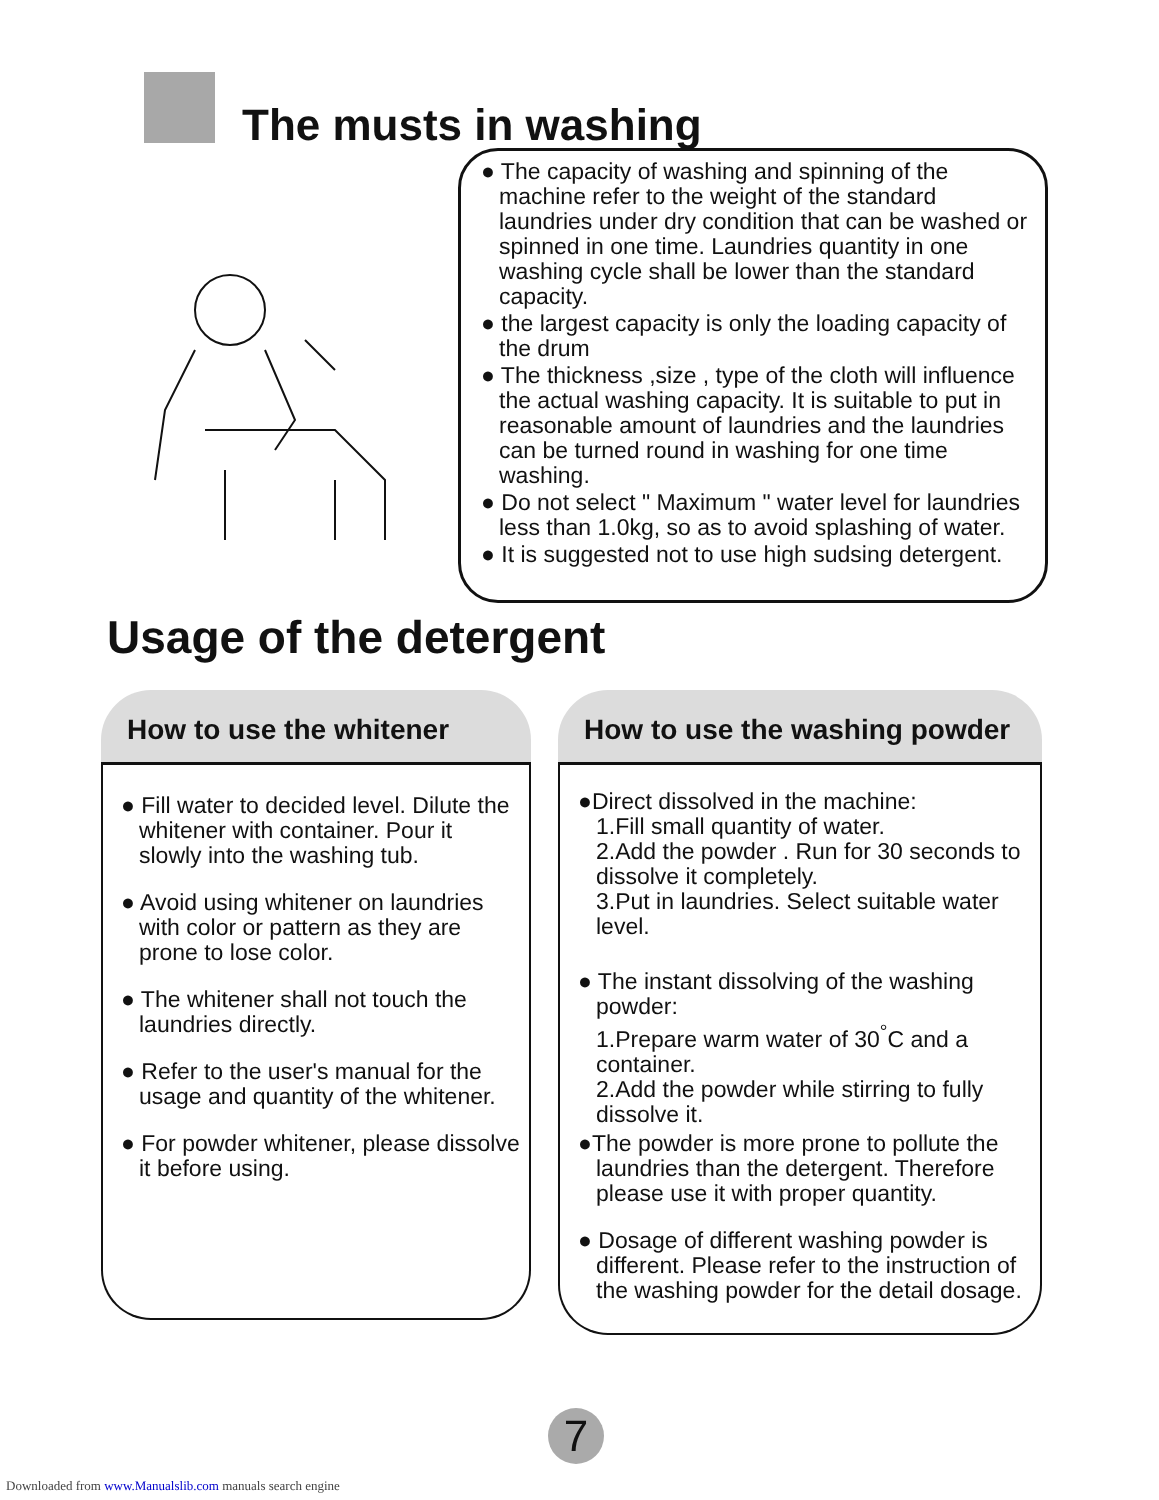The musts in washing
● The capacity of washing and spinning of the machine refer to the weight of the standard laundries under dry condition that can be washed or spinned in one time. Laundries quantity in one washing cycle shall be lower than the standard capacity.
● the largest capacity is only the loading capacity of the drum
● The thickness ,size , type of the cloth will influence the actual washing capacity. It is suitable to put in reasonable amount of laundries and the laundries can be turned round in washing for one time washing.
● Do not select " Maximum " water level for laundries less than 1.0kg, so as to avoid splashing of water.
● It is suggested not to use high sudsing detergent.
Usage of the detergent
How to use the whitener
● Fill water to decided level. Dilute the whitener with container. Pour it slowly into the washing tub.
● Avoid using whitener on laundries with color or pattern as they are prone to lose color.
● The whitener shall not touch the laundries directly.
● Refer to the user's manual for the usage and quantity of the whitener.
● For powder whitener, please dissolve it before using.
How to use the washing powder
●Direct dissolved in the machine:
1.Fill small quantity of water.
2.Add the powder . Run for 30 seconds to dissolve it completely.
3.Put in laundries. Select suitable water level.
● The instant dissolving of the washing powder:
1.Prepare warm water of 30<sup>°</sup>C and a container.
2.Add the powder while stirring to fully dissolve it.
●The powder is more prone to pollute the laundries than the detergent. Therefore please use it with proper quantity.
● Dosage of different washing powder is different. Please refer to the instruction of the washing powder for the detail dosage.
7
Downloaded from www.Manualslib.com manuals search engine